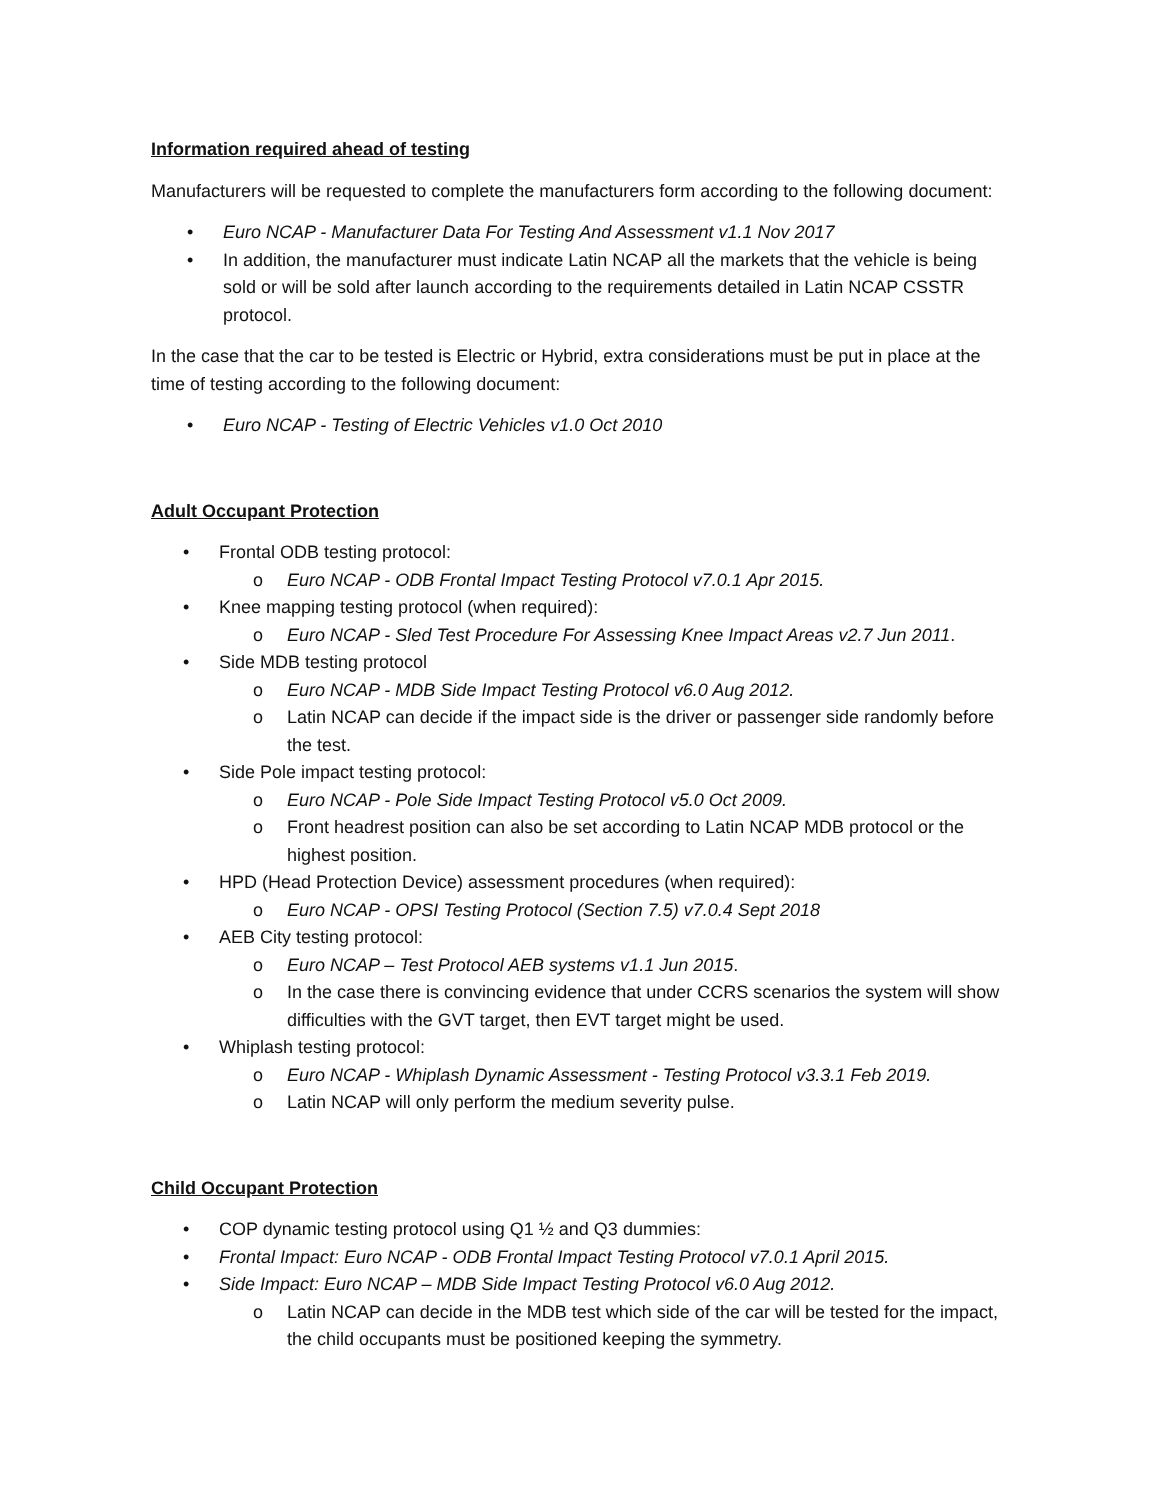Information required ahead of testing
Manufacturers will be requested to complete the manufacturers form according to the following document:
• Euro NCAP - Manufacturer Data For Testing And Assessment v1.1 Nov 2017
• In addition, the manufacturer must indicate Latin NCAP all the markets that the vehicle is being sold or will be sold after launch according to the requirements detailed in Latin NCAP CSSTR protocol.
In the case that the car to be tested is Electric or Hybrid, extra considerations must be put in place at the time of testing according to the following document:
• Euro NCAP - Testing of Electric Vehicles v1.0 Oct 2010
Adult Occupant Protection
• Frontal ODB testing protocol:
o Euro NCAP - ODB Frontal Impact Testing Protocol v7.0.1 Apr 2015.
• Knee mapping testing protocol (when required):
o Euro NCAP - Sled Test Procedure For Assessing Knee Impact Areas v2.7 Jun 2011.
• Side MDB testing protocol
o Euro NCAP - MDB Side Impact Testing Protocol v6.0 Aug 2012.
o Latin NCAP can decide if the impact side is the driver or passenger side randomly before the test.
• Side Pole impact testing protocol:
o Euro NCAP - Pole Side Impact Testing Protocol v5.0 Oct 2009.
o Front headrest position can also be set according to Latin NCAP MDB protocol or the highest position.
• HPD (Head Protection Device) assessment procedures (when required):
o Euro NCAP - OPSI Testing Protocol (Section 7.5) v7.0.4 Sept 2018
• AEB City testing protocol:
o Euro NCAP – Test Protocol AEB systems v1.1 Jun 2015.
o In the case there is convincing evidence that under CCRS scenarios the system will show difficulties with the GVT target, then EVT target might be used.
• Whiplash testing protocol:
o Euro NCAP - Whiplash Dynamic Assessment - Testing Protocol v3.3.1 Feb 2019.
o Latin NCAP will only perform the medium severity pulse.
Child Occupant Protection
• COP dynamic testing protocol using Q1 ½ and Q3 dummies:
• Frontal Impact: Euro NCAP - ODB Frontal Impact Testing Protocol v7.0.1 April 2015.
• Side Impact: Euro NCAP – MDB Side Impact Testing Protocol v6.0 Aug 2012.
o Latin NCAP can decide in the MDB test which side of the car will be tested for the impact, the child occupants must be positioned keeping the symmetry.